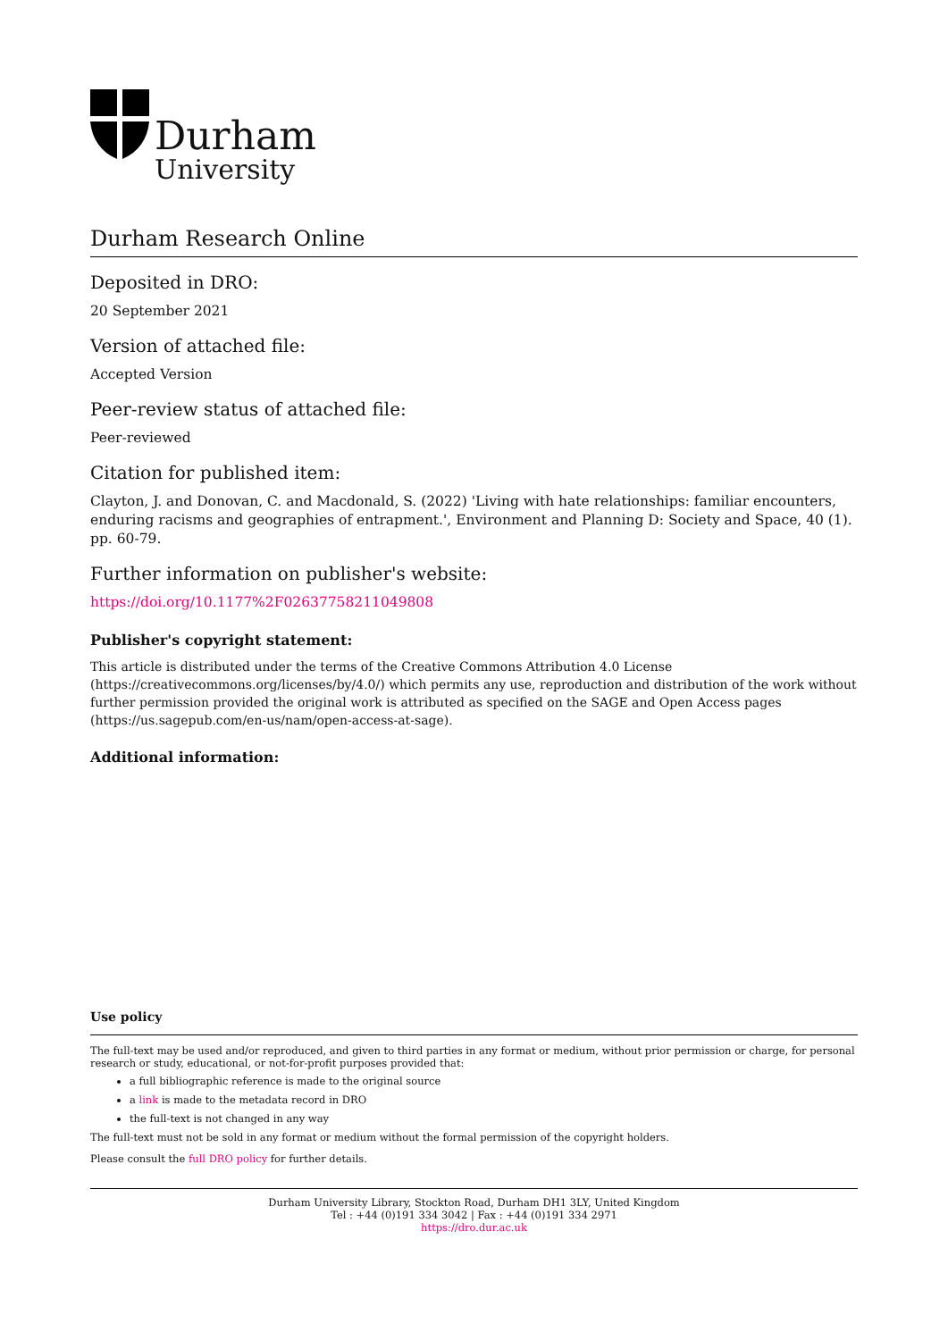Durham
University
Durham Research Online
Deposited in DRO:
20 September 2021
Version of attached file:
Accepted Version
Peer-review status of attached file:
Peer-reviewed
Citation for published item:
Clayton, J. and Donovan, C. and Macdonald, S. (2022) 'Living with hate relationships: familiar encounters, enduring racisms and geographies of entrapment.', Environment and Planning D: Society and Space, 40 (1). pp. 60-79.
Further information on publisher's website:
https://doi.org/10.1177%2F02637758211049808
Publisher's copyright statement:
This article is distributed under the terms of the Creative Commons Attribution 4.0 License (https://creativecommons.org/licenses/by/4.0/) which permits any use, reproduction and distribution of the work without further permission provided the original work is attributed as specified on the SAGE and Open Access pages (https://us.sagepub.com/en-us/nam/open-access-at-sage).
Additional information:
Use policy
The full-text may be used and/or reproduced, and given to third parties in any format or medium, without prior permission or charge, for personal research or study, educational, or not-for-profit purposes provided that:
a full bibliographic reference is made to the original source
a link is made to the metadata record in DRO
the full-text is not changed in any way
The full-text must not be sold in any format or medium without the formal permission of the copyright holders.
Please consult the full DRO policy for further details.
Durham University Library, Stockton Road, Durham DH1 3LY, United Kingdom
Tel : +44 (0)191 334 3042 | Fax : +44 (0)191 334 2971
https://dro.dur.ac.uk